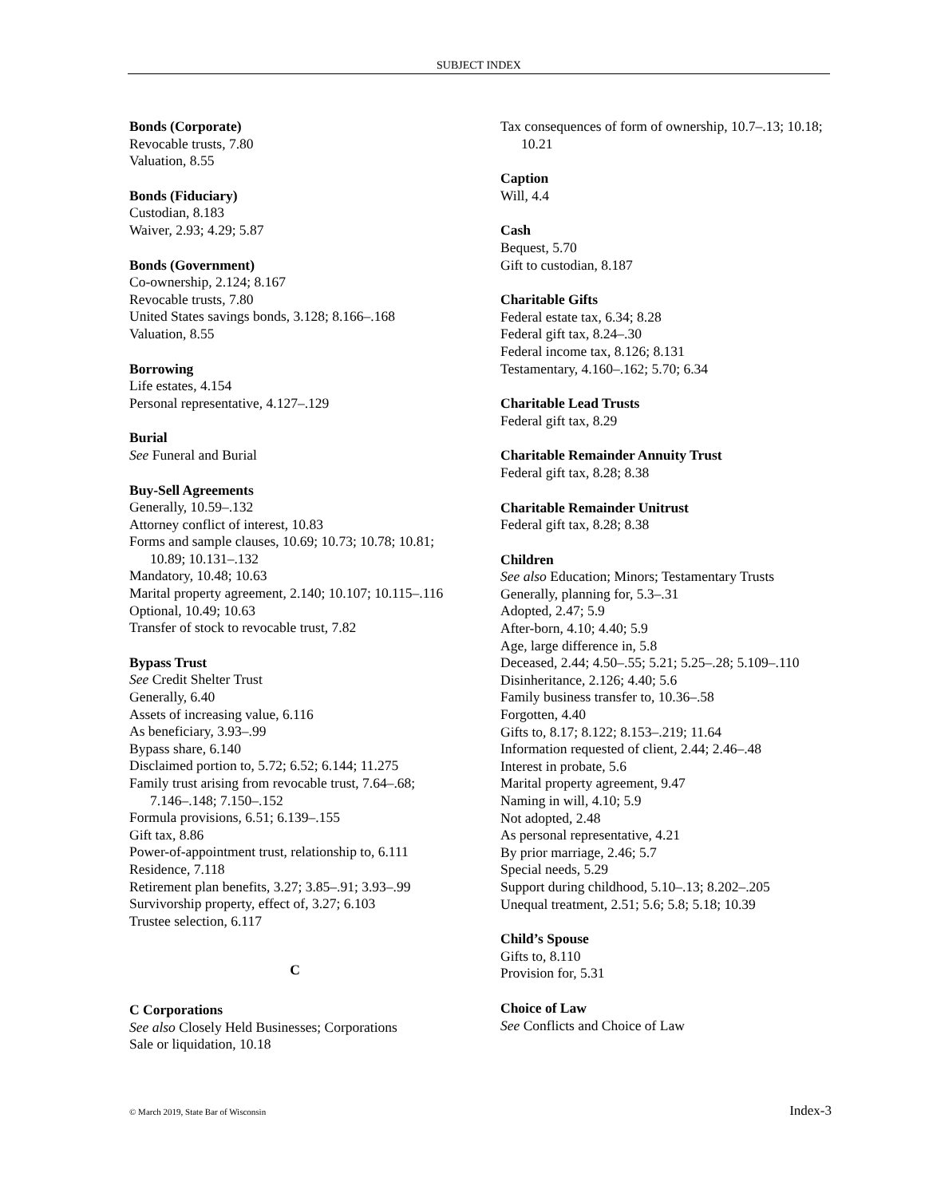SUBJECT INDEX
Bonds (Corporate)
Revocable trusts, 7.80
Valuation, 8.55
Bonds (Fiduciary)
Custodian, 8.183
Waiver, 2.93; 4.29; 5.87
Bonds (Government)
Co-ownership, 2.124; 8.167
Revocable trusts, 7.80
United States savings bonds, 3.128; 8.166–.168
Valuation, 8.55
Borrowing
Life estates, 4.154
Personal representative, 4.127–.129
Burial
See Funeral and Burial
Buy-Sell Agreements
Generally, 10.59–.132
Attorney conflict of interest, 10.83
Forms and sample clauses, 10.69; 10.73; 10.78; 10.81; 10.89; 10.131–.132
Mandatory, 10.48; 10.63
Marital property agreement, 2.140; 10.107; 10.115–.116
Optional, 10.49; 10.63
Transfer of stock to revocable trust, 7.82
Bypass Trust
See Credit Shelter Trust
Generally, 6.40
Assets of increasing value, 6.116
As beneficiary, 3.93–.99
Bypass share, 6.140
Disclaimed portion to, 5.72; 6.52; 6.144; 11.275
Family trust arising from revocable trust, 7.64–.68; 7.146–.148; 7.150–.152
Formula provisions, 6.51; 6.139–.155
Gift tax, 8.86
Power-of-appointment trust, relationship to, 6.111
Residence, 7.118
Retirement plan benefits, 3.27; 3.85–.91; 3.93–.99
Survivorship property, effect of, 3.27; 6.103
Trustee selection, 6.117
C
C Corporations
See also Closely Held Businesses; Corporations
Sale or liquidation, 10.18
Tax consequences of form of ownership, 10.7–.13; 10.18; 10.21
Caption
Will, 4.4
Cash
Bequest, 5.70
Gift to custodian, 8.187
Charitable Gifts
Federal estate tax, 6.34; 8.28
Federal gift tax, 8.24–.30
Federal income tax, 8.126; 8.131
Testamentary, 4.160–.162; 5.70; 6.34
Charitable Lead Trusts
Federal gift tax, 8.29
Charitable Remainder Annuity Trust
Federal gift tax, 8.28; 8.38
Charitable Remainder Unitrust
Federal gift tax, 8.28; 8.38
Children
See also Education; Minors; Testamentary Trusts
Generally, planning for, 5.3–.31
Adopted, 2.47; 5.9
After-born, 4.10; 4.40; 5.9
Age, large difference in, 5.8
Deceased, 2.44; 4.50–.55; 5.21; 5.25–.28; 5.109–.110
Disinheritance, 2.126; 4.40; 5.6
Family business transfer to, 10.36–.58
Forgotten, 4.40
Gifts to, 8.17; 8.122; 8.153–.219; 11.64
Information requested of client, 2.44; 2.46–.48
Interest in probate, 5.6
Marital property agreement, 9.47
Naming in will, 4.10; 5.9
Not adopted, 2.48
As personal representative, 4.21
By prior marriage, 2.46; 5.7
Special needs, 5.29
Support during childhood, 5.10–.13; 8.202–.205
Unequal treatment, 2.51; 5.6; 5.8; 5.18; 10.39
Child’s Spouse
Gifts to, 8.110
Provision for, 5.31
Choice of Law
See Conflicts and Choice of Law
© March 2019, State Bar of Wisconsin Index-3